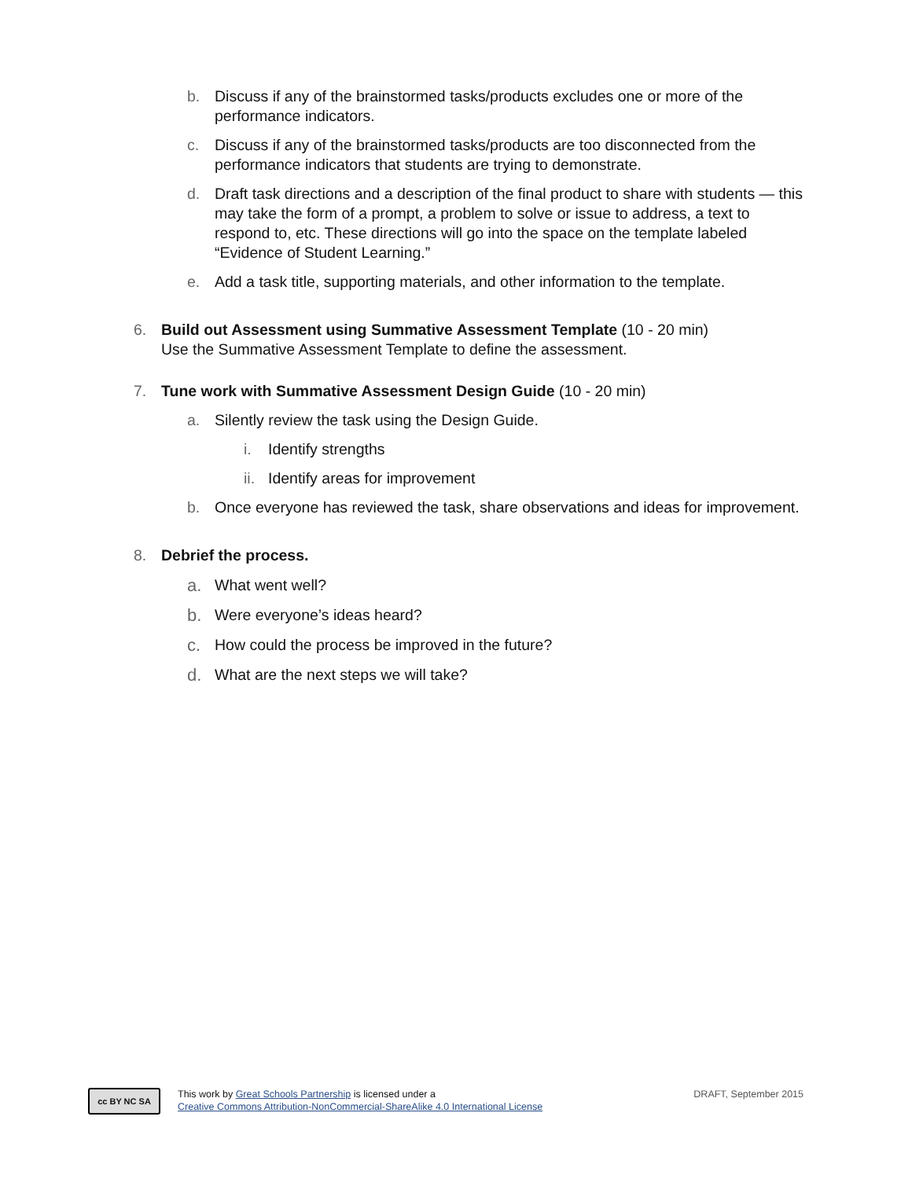b. Discuss if any of the brainstormed tasks/products excludes one or more of the performance indicators.
c. Discuss if any of the brainstormed tasks/products are too disconnected from the performance indicators that students are trying to demonstrate.
d. Draft task directions and a description of the final product to share with students — this may take the form of a prompt, a problem to solve or issue to address, a text to respond to, etc. These directions will go into the space on the template labeled “Evidence of Student Learning.”
e. Add a task title, supporting materials, and other information to the template.
6. Build out Assessment using Summative Assessment Template (10 - 20 min)
Use the Summative Assessment Template to define the assessment.
7. Tune work with Summative Assessment Design Guide (10 - 20 min)
a. Silently review the task using the Design Guide.
i. Identify strengths
ii. Identify areas for improvement
b. Once everyone has reviewed the task, share observations and ideas for improvement.
8. Debrief the process.
a. What went well?
b. Were everyone’s ideas heard?
c. How could the process be improved in the future?
d. What are the next steps we will take?
cc BY NC SA
This work by Great Schools Partnership is licensed under a
Creative Commons Attribution-NonCommercial-ShareAlike 4.0 International License
DRAFT, September 2015